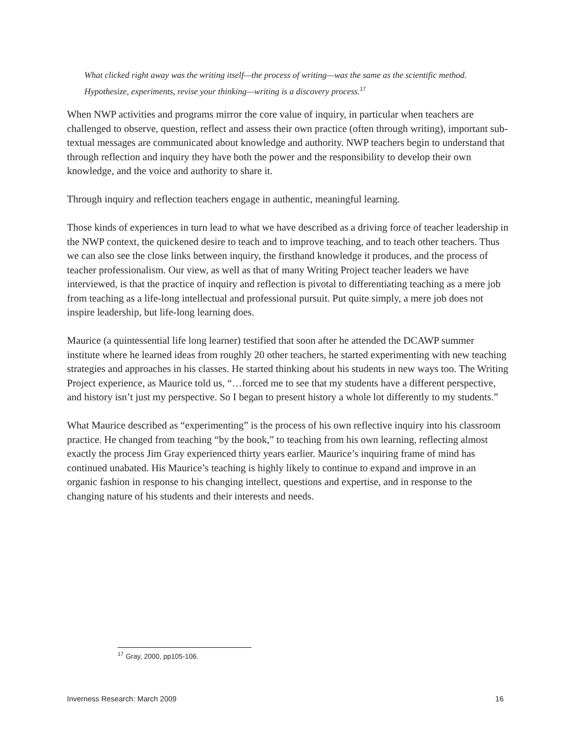What clicked right away was the writing itself—the process of writing—was the same as the scientific method. Hypothesize, experiments, revise your thinking—writing is a discovery process.<sup>17</sup>
When NWP activities and programs mirror the core value of inquiry, in particular when teachers are challenged to observe, question, reflect and assess their own practice (often through writing), important sub-textual messages are communicated about knowledge and authority. NWP teachers begin to understand that through reflection and inquiry they have both the power and the responsibility to develop their own knowledge, and the voice and authority to share it.
Through inquiry and reflection teachers engage in authentic, meaningful learning.
Those kinds of experiences in turn lead to what we have described as a driving force of teacher leadership in the NWP context, the quickened desire to teach and to improve teaching, and to teach other teachers. Thus we can also see the close links between inquiry, the firsthand knowledge it produces, and the process of teacher professionalism. Our view, as well as that of many Writing Project teacher leaders we have interviewed, is that the practice of inquiry and reflection is pivotal to differentiating teaching as a mere job from teaching as a life-long intellectual and professional pursuit. Put quite simply, a mere job does not inspire leadership, but life-long learning does.
Maurice (a quintessential life long learner) testified that soon after he attended the DCAWP summer institute where he learned ideas from roughly 20 other teachers, he started experimenting with new teaching strategies and approaches in his classes. He started thinking about his students in new ways too. The Writing Project experience, as Maurice told us, “…forced me to see that my students have a different perspective, and history isn’t just my perspective. So I began to present history a whole lot differently to my students.”
What Maurice described as “experimenting” is the process of his own reflective inquiry into his classroom practice. He changed from teaching “by the book,” to teaching from his own learning, reflecting almost exactly the process Jim Gray experienced thirty years earlier. Maurice’s inquiring frame of mind has continued unabated. His Maurice’s teaching is highly likely to continue to expand and improve in an organic fashion in response to his changing intellect, questions and expertise, and in response to the changing nature of his students and their interests and needs.
<sup>17</sup> Gray, 2000, pp105-106.
Inverness Research: March 2009 16